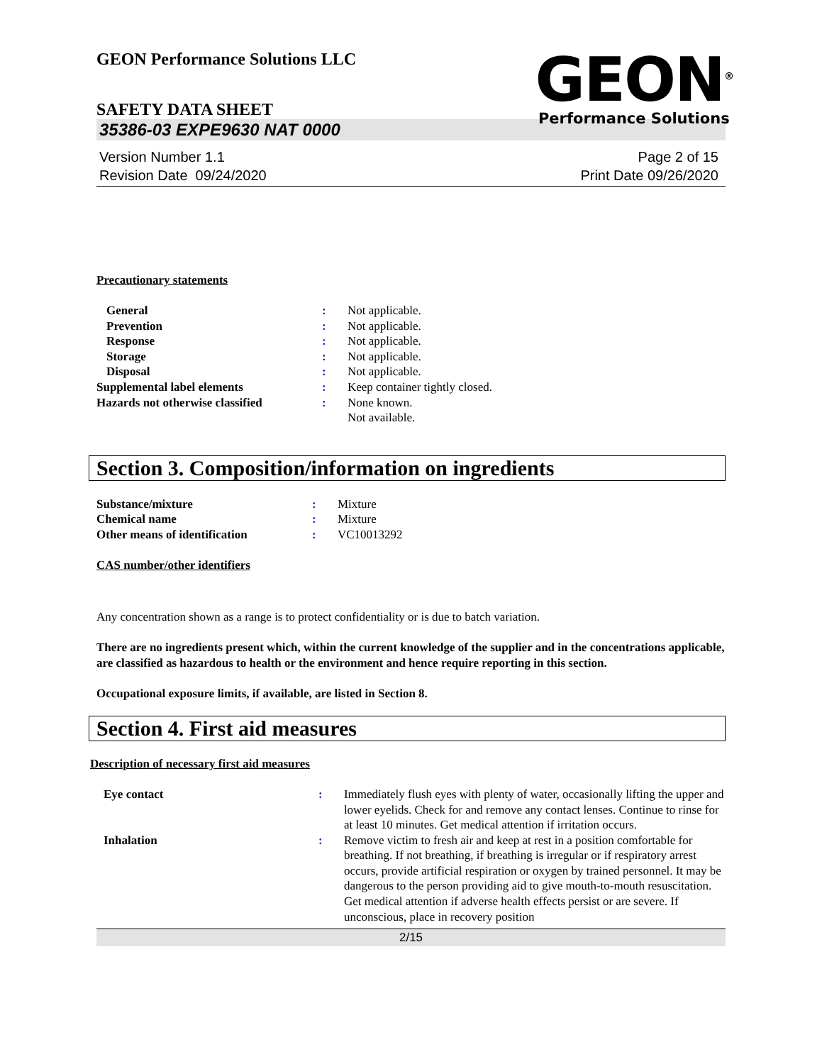GEON Performance Solutions LLC
GEON<sup>®</sup>
Performance Solutions
SAFETY DATA SHEET
35386-03 EXPE9630 NAT 0000
Version Number 1.1
Revision Date 09/24/2020
Page 2 of 15
Print Date 09/26/2020
Precautionary statements
| General | : | Not applicable. |
| Prevention | : | Not applicable. |
| Response | : | Not applicable. |
| Storage | : | Not applicable. |
| Disposal | : | Not applicable. |
| Supplemental label elements | : | Keep container tightly closed. |
| Hazards not otherwise classified | : | None known. Not available. |
Section 3. Composition/information on ingredients
| Substance/mixture | : | Mixture |
| Chemical name | : | Mixture |
| Other means of identification | : | VC10013292 |
CAS number/other identifiers
Any concentration shown as a range is to protect confidentiality or is due to batch variation.
There are no ingredients present which, within the current knowledge of the supplier and in the concentrations applicable, are classified as hazardous to health or the environment and hence require reporting in this section.
Occupational exposure limits, if available, are listed in Section 8.
Section 4. First aid measures
Description of necessary first aid measures
| Eye contact | : | Immediately flush eyes with plenty of water, occasionally lifting the upper and lower eyelids. Check for and remove any contact lenses. Continue to rinse for at least 10 minutes. Get medical attention if irritation occurs. |
| Inhalation | : | Remove victim to fresh air and keep at rest in a position comfortable for breathing. If not breathing, if breathing is irregular or if respiratory arrest occurs, provide artificial respiration or oxygen by trained personnel. It may be dangerous to the person providing aid to give mouth-to-mouth resuscitation. Get medical attention if adverse health effects persist or are severe. If unconscious, place in recovery position |
2/15